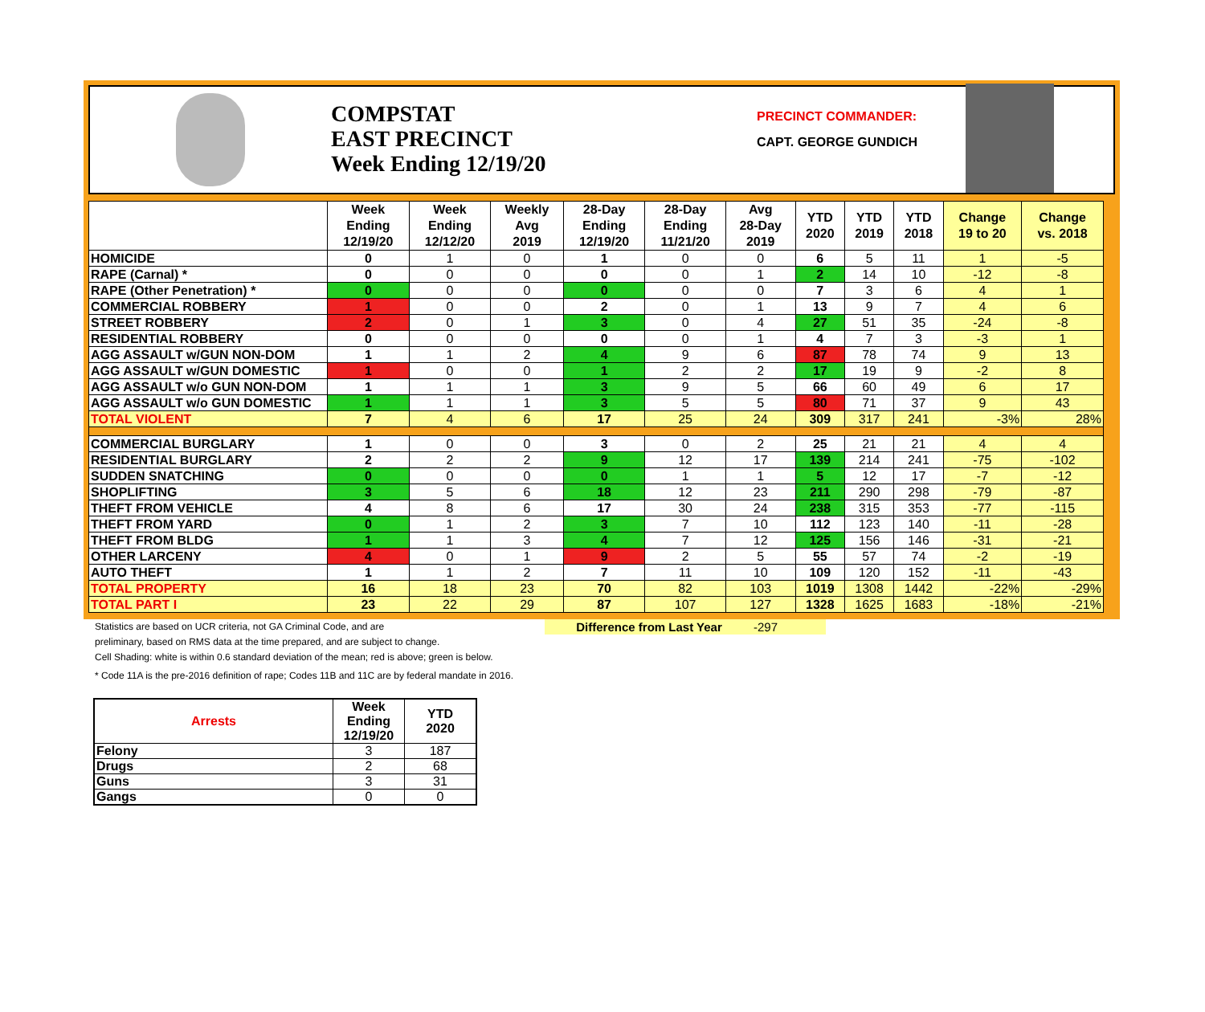COMPSTAT
EAST PRECINCT
Week Ending 12/19/20
PRECINCT COMMANDER:
CAPT. GEORGE GUNDICH
| | Week Ending 12/19/20 | Week Ending 12/12/20 | Weekly Avg 2019 | 28-Day Ending 12/19/20 | 28-Day Ending 11/21/20 | Avg 28-Day 2019 | YTD 2020 | YTD 2019 | YTD 2018 | Change 19 to 20 | Change vs. 2018 |
| --- | --- | --- | --- | --- | --- | --- | --- | --- | --- | --- | --- |
| HOMICIDE | 0 | 1 | 0 | 1 | 0 | 0 | 6 | 5 | 11 | 1 | -5 |
| RAPE (Carnal) * | 0 | 0 | 0 | 0 | 0 | 1 | 2 | 14 | 10 | -12 | -8 |
| RAPE (Other Penetration) * | 0 | 0 | 0 | 0 | 0 | 0 | 7 | 3 | 6 | 4 | 1 |
| COMMERCIAL ROBBERY | 1 | 0 | 0 | 2 | 0 | 1 | 13 | 9 | 7 | 4 | 6 |
| STREET ROBBERY | 2 | 0 | 1 | 3 | 0 | 4 | 27 | 51 | 35 | -24 | -8 |
| RESIDENTIAL ROBBERY | 0 | 0 | 0 | 0 | 0 | 1 | 4 | 7 | 3 | -3 | 1 |
| AGG ASSAULT w/GUN NON-DOM | 1 | 1 | 2 | 4 | 9 | 6 | 87 | 78 | 74 | 9 | 13 |
| AGG ASSAULT w/GUN DOMESTIC | 1 | 0 | 0 | 1 | 2 | 2 | 17 | 19 | 9 | -2 | 8 |
| AGG ASSAULT w/o GUN NON-DOM | 1 | 1 | 1 | 3 | 9 | 5 | 66 | 60 | 49 | 6 | 17 |
| AGG ASSAULT w/o GUN DOMESTIC | 1 | 1 | 1 | 3 | 5 | 5 | 80 | 71 | 37 | 9 | 43 |
| TOTAL VIOLENT | 7 | 4 | 6 | 17 | 25 | 24 | 309 | 317 | 241 | -3% | 28% |
| COMMERCIAL BURGLARY | 1 | 0 | 0 | 3 | 0 | 2 | 25 | 21 | 21 | 4 | 4 |
| RESIDENTIAL BURGLARY | 2 | 2 | 2 | 9 | 12 | 17 | 139 | 214 | 241 | -75 | -102 |
| SUDDEN SNATCHING | 0 | 0 | 0 | 0 | 1 | 1 | 5 | 12 | 17 | -7 | -12 |
| SHOPLIFTING | 3 | 5 | 6 | 18 | 12 | 23 | 211 | 290 | 298 | -79 | -87 |
| THEFT FROM VEHICLE | 4 | 8 | 6 | 17 | 30 | 24 | 238 | 315 | 353 | -77 | -115 |
| THEFT FROM YARD | 0 | 1 | 2 | 3 | 7 | 10 | 112 | 123 | 140 | -11 | -28 |
| THEFT FROM BLDG | 1 | 1 | 3 | 4 | 7 | 12 | 125 | 156 | 146 | -31 | -21 |
| OTHER LARCENY | 4 | 0 | 1 | 9 | 2 | 5 | 55 | 57 | 74 | -2 | -19 |
| AUTO THEFT | 1 | 1 | 2 | 7 | 11 | 10 | 109 | 120 | 152 | -11 | -43 |
| TOTAL PROPERTY | 16 | 18 | 23 | 70 | 82 | 103 | 1019 | 1308 | 1442 | -22% | -29% |
| TOTAL PART I | 23 | 22 | 29 | 87 | 107 | 127 | 1328 | 1625 | 1683 | -18% | -21% |
Statistics are based on UCR criteria, not GA Criminal Code, and are Difference from Last Year -297
preliminary, based on RMS data at the time prepared, and are subject to change.
Cell Shading: white is within 0.6 standard deviation of the mean; red is above; green is below.
* Code 11A is the pre-2016 definition of rape; Codes 11B and 11C are by federal mandate in 2016.
| Arrests | Week Ending 12/19/20 | YTD 2020 |
| --- | --- | --- |
| Felony | 3 | 187 |
| Drugs | 2 | 68 |
| Guns | 3 | 31 |
| Gangs | 0 | 0 |